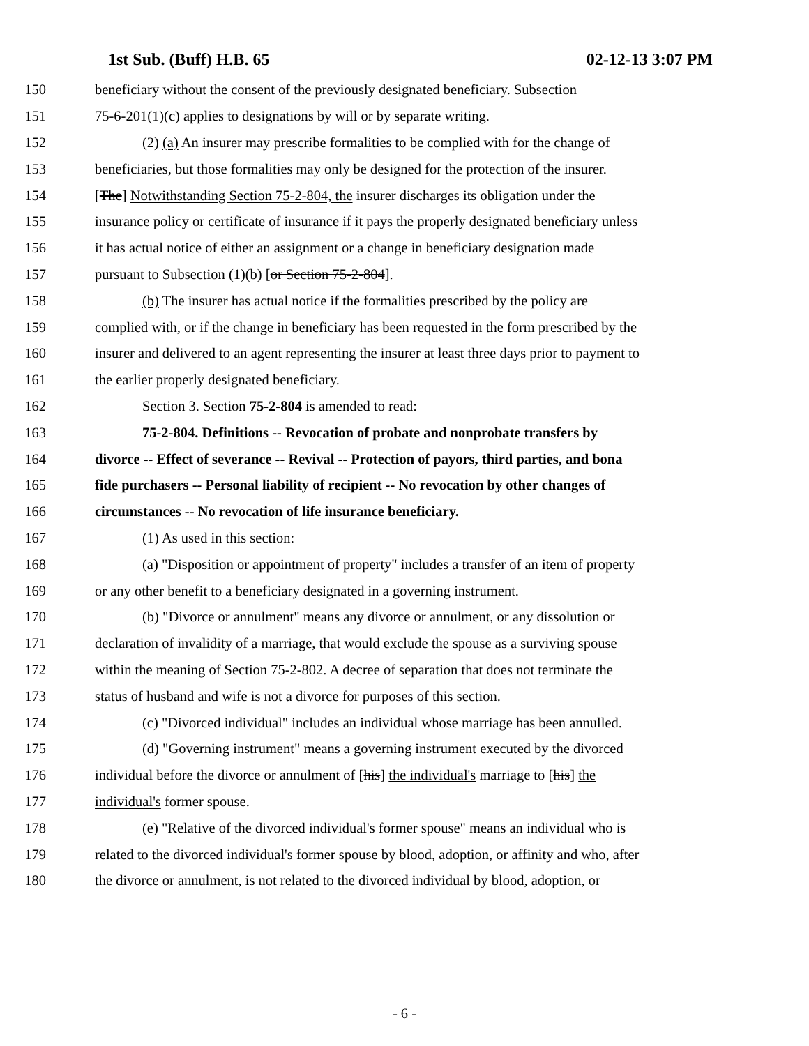1st Sub. (Buff) H.B. 65 02-12-13 3:07 PM
150 beneficiary without the consent of the previously designated beneficiary. Subsection
151 75-6-201(1)(c) applies to designations by will or by separate writing.
152 (2) (a) An insurer may prescribe formalities to be complied with for the change of
153 beneficiaries, but those formalities may only be designed for the protection of the insurer.
154 [The] Notwithstanding Section 75-2-804, the insurer discharges its obligation under the
155 insurance policy or certificate of insurance if it pays the properly designated beneficiary unless
156 it has actual notice of either an assignment or a change in beneficiary designation made
157 pursuant to Subsection (1)(b) [or Section 75-2-804].
158 (b) The insurer has actual notice if the formalities prescribed by the policy are
159 complied with, or if the change in beneficiary has been requested in the form prescribed by the
160 insurer and delivered to an agent representing the insurer at least three days prior to payment to
161 the earlier properly designated beneficiary.
162 Section 3. Section 75-2-804 is amended to read:
163 75-2-804. Definitions -- Revocation of probate and nonprobate transfers by
164 divorce -- Effect of severance -- Revival -- Protection of payors, third parties, and bona
165 fide purchasers -- Personal liability of recipient -- No revocation by other changes of
166 circumstances -- No revocation of life insurance beneficiary.
167 (1) As used in this section:
168 (a) "Disposition or appointment of property" includes a transfer of an item of property
169 or any other benefit to a beneficiary designated in a governing instrument.
170 (b) "Divorce or annulment" means any divorce or annulment, or any dissolution or
171 declaration of invalidity of a marriage, that would exclude the spouse as a surviving spouse
172 within the meaning of Section 75-2-802. A decree of separation that does not terminate the
173 status of husband and wife is not a divorce for purposes of this section.
174 (c) "Divorced individual" includes an individual whose marriage has been annulled.
175 (d) "Governing instrument" means a governing instrument executed by the divorced
176 individual before the divorce or annulment of [his] the individual's marriage to [his] the
177 individual's former spouse.
178 (e) "Relative of the divorced individual's former spouse" means an individual who is
179 related to the divorced individual's former spouse by blood, adoption, or affinity and who, after
180 the divorce or annulment, is not related to the divorced individual by blood, adoption, or
- 6 -